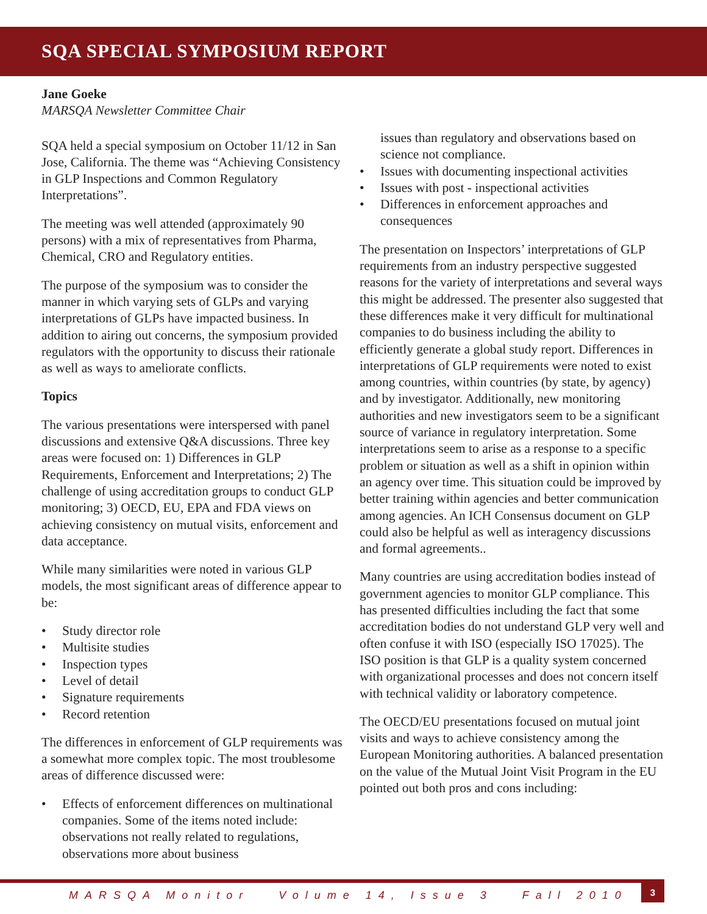SQA SPECIAL SYMPOSIUM REPORT
Jane Goeke
MARSQA Newsletter Committee Chair
SQA held a special symposium on October 11/12 in San Jose, California. The theme was “Achieving Consistency in GLP Inspections and Common Regulatory Interpretations”.
The meeting was well attended (approximately 90 persons) with a mix of representatives from Pharma, Chemical, CRO and Regulatory entities.
The purpose of the symposium was to consider the manner in which varying sets of GLPs and varying interpretations of GLPs have impacted business. In addition to airing out concerns, the symposium provided regulators with the opportunity to discuss their rationale as well as ways to ameliorate conflicts.
Topics
The various presentations were interspersed with panel discussions and extensive Q&A discussions. Three key areas were focused on: 1) Differences in GLP Requirements, Enforcement and Interpretations; 2) The challenge of using accreditation groups to conduct GLP monitoring; 3) OECD, EU, EPA and FDA views on achieving consistency on mutual visits, enforcement and data acceptance.
While many similarities were noted in various GLP models, the most significant areas of difference appear to be:
• Study director role
• Multisite studies
• Inspection types
• Level of detail
• Signature requirements
• Record retention
The differences in enforcement of GLP requirements was a somewhat more complex topic. The most troublesome areas of difference discussed were:
• Effects of enforcement differences on multinational companies. Some of the items noted include: observations not really related to regulations, observations more about business
issues than regulatory and observations based on science not compliance.
• Issues with documenting inspectional activities
• Issues with post - inspectional activities
• Differences in enforcement approaches and consequences
The presentation on Inspectors’ interpretations of GLP requirements from an industry perspective suggested reasons for the variety of interpretations and several ways this might be addressed. The presenter also suggested that these differences make it very difficult for multinational companies to do business including the ability to efficiently generate a global study report. Differences in interpretations of GLP requirements were noted to exist among countries, within countries (by state, by agency) and by investigator. Additionally, new monitoring authorities and new investigators seem to be a significant source of variance in regulatory interpretation. Some interpretations seem to arise as a response to a specific problem or situation as well as a shift in opinion within an agency over time. This situation could be improved by better training within agencies and better communication among agencies. An ICH Consensus document on GLP could also be helpful as well as interagency discussions and formal agreements..
Many countries are using accreditation bodies instead of government agencies to monitor GLP compliance. This has presented difficulties including the fact that some accreditation bodies do not understand GLP very well and often confuse it with ISO (especially ISO 17025). The ISO position is that GLP is a quality system concerned with organizational processes and does not concern itself with technical validity or laboratory competence.
The OECD/EU presentations focused on mutual joint visits and ways to achieve consistency among the European Monitoring authorities. A balanced presentation on the value of the Mutual Joint Visit Program in the EU pointed out both pros and cons including:
MARSQA Monitor Volume 14, Issue 3 Fall 2010
3